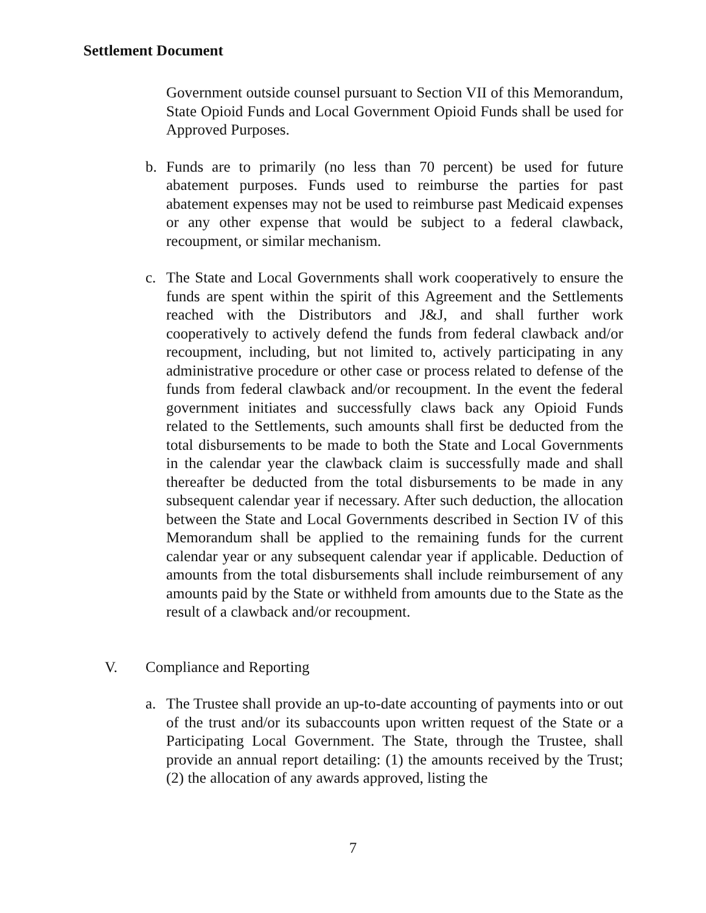Settlement Document
Government outside counsel pursuant to Section VII of this Memorandum, State Opioid Funds and Local Government Opioid Funds shall be used for Approved Purposes.
b. Funds are to primarily (no less than 70 percent) be used for future abatement purposes. Funds used to reimburse the parties for past abatement expenses may not be used to reimburse past Medicaid expenses or any other expense that would be subject to a federal clawback, recoupment, or similar mechanism.
c. The State and Local Governments shall work cooperatively to ensure the funds are spent within the spirit of this Agreement and the Settlements reached with the Distributors and J&J, and shall further work cooperatively to actively defend the funds from federal clawback and/or recoupment, including, but not limited to, actively participating in any administrative procedure or other case or process related to defense of the funds from federal clawback and/or recoupment. In the event the federal government initiates and successfully claws back any Opioid Funds related to the Settlements, such amounts shall first be deducted from the total disbursements to be made to both the State and Local Governments in the calendar year the clawback claim is successfully made and shall thereafter be deducted from the total disbursements to be made in any subsequent calendar year if necessary. After such deduction, the allocation between the State and Local Governments described in Section IV of this Memorandum shall be applied to the remaining funds for the current calendar year or any subsequent calendar year if applicable. Deduction of amounts from the total disbursements shall include reimbursement of any amounts paid by the State or withheld from amounts due to the State as the result of a clawback and/or recoupment.
V. Compliance and Reporting
a. The Trustee shall provide an up-to-date accounting of payments into or out of the trust and/or its subaccounts upon written request of the State or a Participating Local Government. The State, through the Trustee, shall provide an annual report detailing: (1) the amounts received by the Trust; (2) the allocation of any awards approved, listing the
7